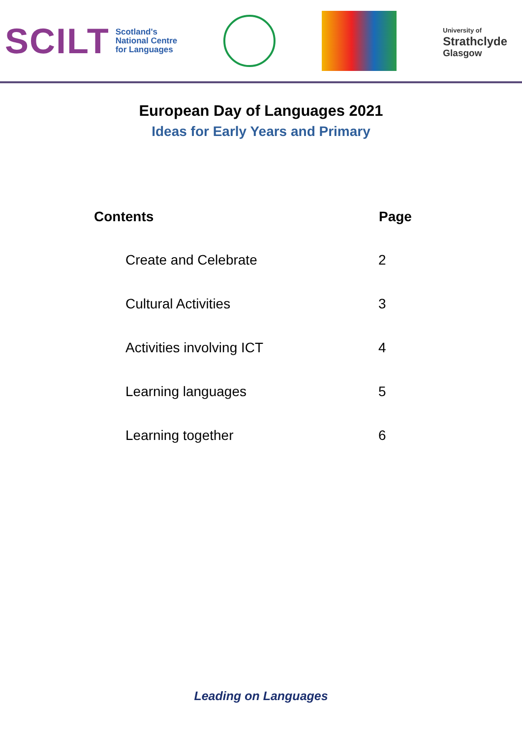SCILT
Scotland's
National Centre
for Languages
University of
Strathclyde
Glasgow
European Day of Languages 2021
Ideas for Early Years and Primary
| Contents | Page |
| --- | --- |
| Create and Celebrate | 2 |
| Cultural Activities | 3 |
| Activities involving ICT | 4 |
| Learning languages | 5 |
| Learning together | 6 |
Leading on Languages